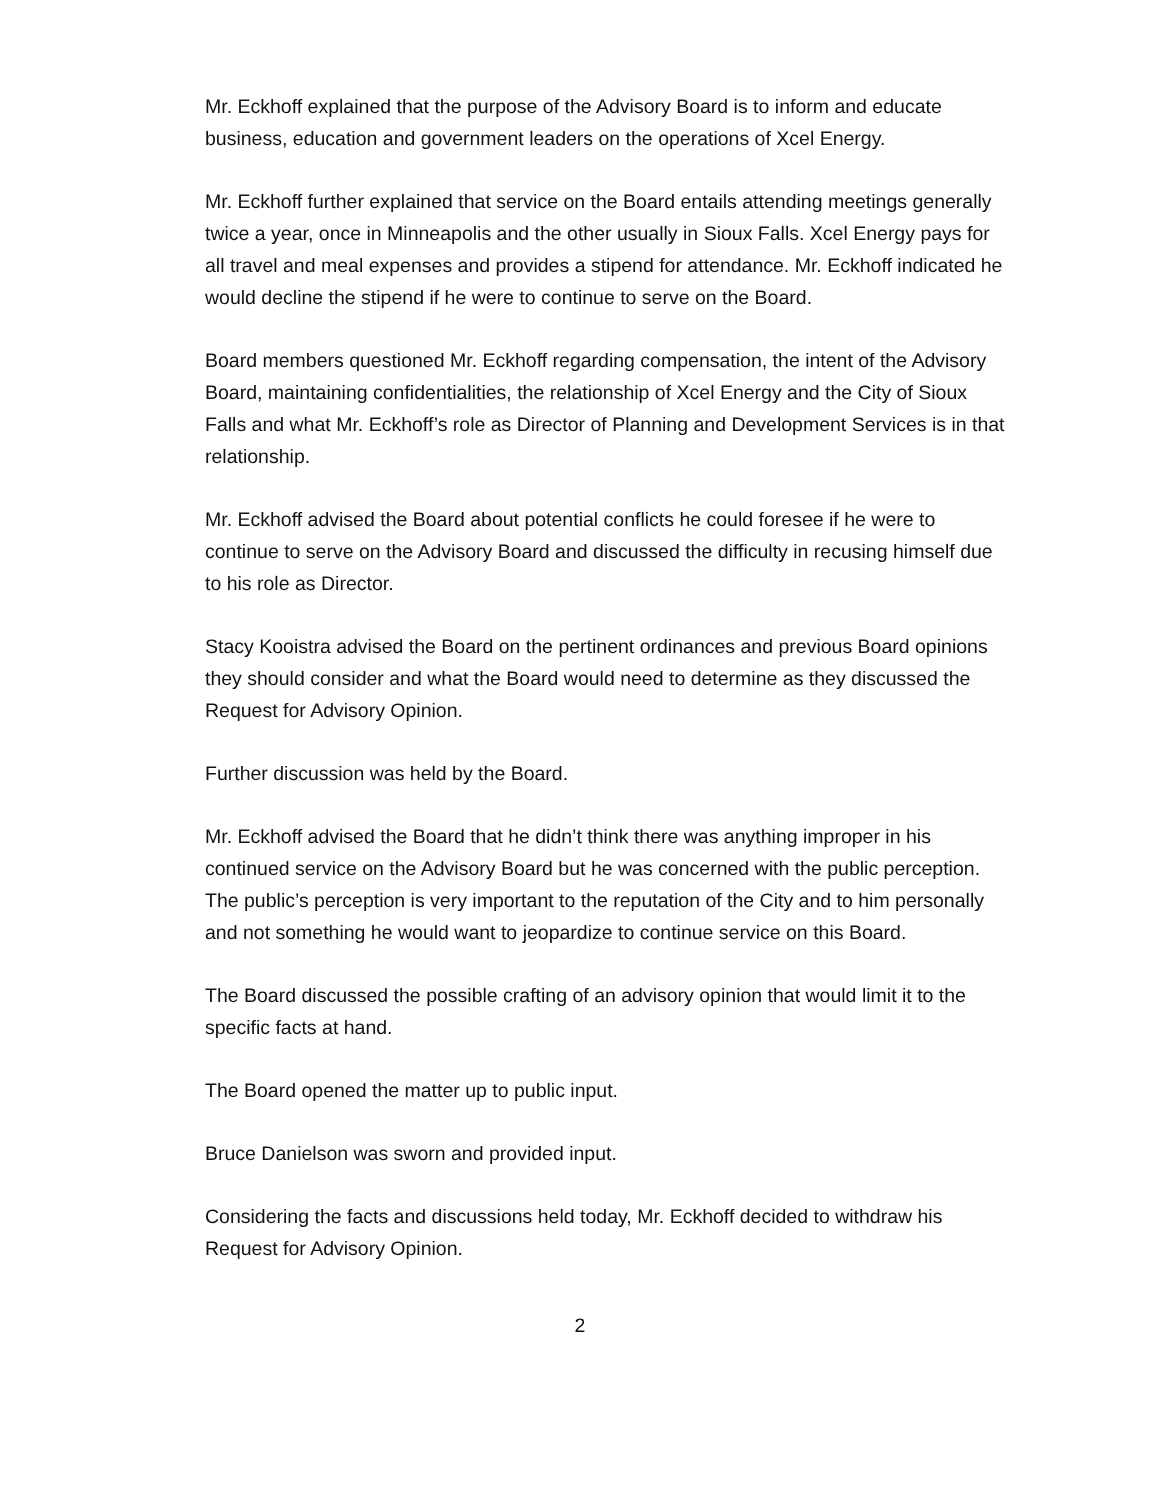Mr. Eckhoff explained that the purpose of the Advisory Board is to inform and educate business, education and government leaders on the operations of Xcel Energy.
Mr. Eckhoff further explained that service on the Board entails attending meetings generally twice a year, once in Minneapolis and the other usually in Sioux Falls. Xcel Energy pays for all travel and meal expenses and provides a stipend for attendance. Mr. Eckhoff indicated he would decline the stipend if he were to continue to serve on the Board.
Board members questioned Mr. Eckhoff regarding compensation, the intent of the Advisory Board, maintaining confidentialities, the relationship of Xcel Energy and the City of Sioux Falls and what Mr. Eckhoff’s role as Director of Planning and Development Services is in that relationship.
Mr. Eckhoff advised the Board about potential conflicts he could foresee if he were to continue to serve on the Advisory Board and discussed the difficulty in recusing himself due to his role as Director.
Stacy Kooistra advised the Board on the pertinent ordinances and previous Board opinions they should consider and what the Board would need to determine as they discussed the Request for Advisory Opinion.
Further discussion was held by the Board.
Mr. Eckhoff advised the Board that he didn’t think there was anything improper in his continued service on the Advisory Board but he was concerned with the public perception. The public’s perception is very important to the reputation of the City and to him personally and not something he would want to jeopardize to continue service on this Board.
The Board discussed the possible crafting of an advisory opinion that would limit it to the specific facts at hand.
The Board opened the matter up to public input.
Bruce Danielson was sworn and provided input.
Considering the facts and discussions held today, Mr. Eckhoff decided to withdraw his Request for Advisory Opinion.
2